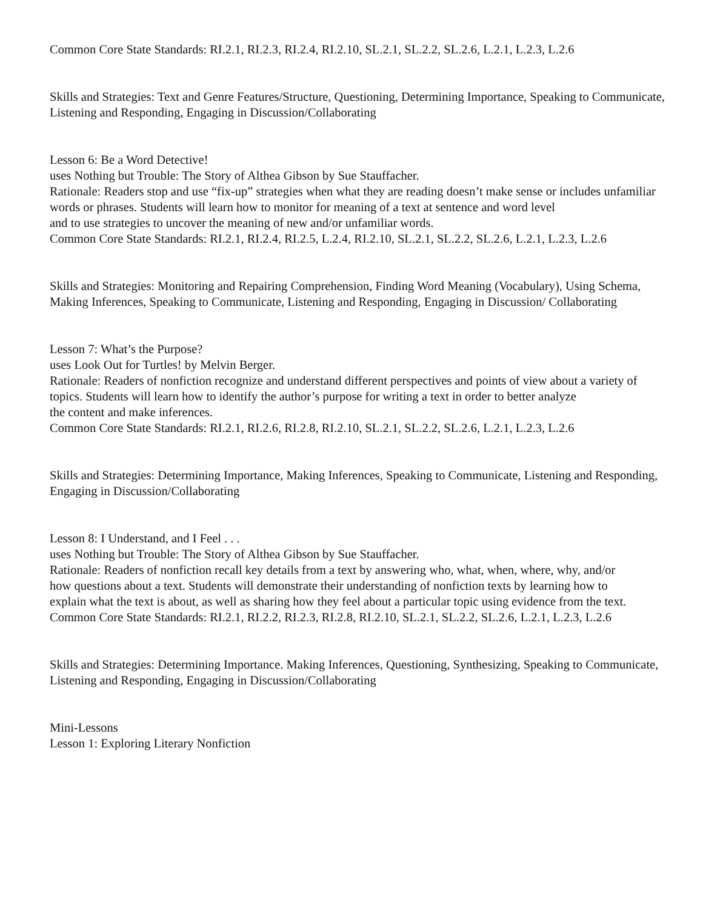Common Core State Standards: RI.2.1, RI.2.3, RI.2.4, RI.2.10, SL.2.1, SL.2.2, SL.2.6, L.2.1, L.2.3, L.2.6
Skills and Strategies: Text and Genre Features/Structure, Questioning, Determining Importance, Speaking to Communicate, Listening and Responding, Engaging in Discussion/Collaborating
Lesson 6: Be a Word Detective!
uses Nothing but Trouble: The Story of Althea Gibson by Sue Stauffacher.
Rationale: Readers stop and use “fix-up” strategies when what they are reading doesn’t make sense or includes unfamiliar words or phrases. Students will learn how to monitor for meaning of a text at sentence and word level
and to use strategies to uncover the meaning of new and/or unfamiliar words.
Common Core State Standards: RI.2.1, RI.2.4, RI.2.5, L.2.4, RI.2.10, SL.2.1, SL.2.2, SL.2.6, L.2.1, L.2.3, L.2.6
Skills and Strategies: Monitoring and Repairing Comprehension, Finding Word Meaning (Vocabulary), Using Schema, Making Inferences, Speaking to Communicate, Listening and Responding, Engaging in Discussion/ Collaborating
Lesson 7: What’s the Purpose?
uses Look Out for Turtles! by Melvin Berger.
Rationale: Readers of nonfiction recognize and understand different perspectives and points of view about a variety of topics. Students will learn how to identify the author’s purpose for writing a text in order to better analyze
the content and make inferences.
Common Core State Standards: RI.2.1, RI.2.6, RI.2.8, RI.2.10, SL.2.1, SL.2.2, SL.2.6, L.2.1, L.2.3, L.2.6
Skills and Strategies: Determining Importance, Making Inferences, Speaking to Communicate, Listening and Responding, Engaging in Discussion/Collaborating
Lesson 8: I Understand, and I Feel . . .
uses Nothing but Trouble: The Story of Althea Gibson by Sue Stauffacher.
Rationale: Readers of nonfiction recall key details from a text by answering who, what, when, where, why, and/or
how questions about a text. Students will demonstrate their understanding of nonfiction texts by learning how to
explain what the text is about, as well as sharing how they feel about a particular topic using evidence from the text.
Common Core State Standards: RI.2.1, RI.2.2, RI.2.3, RI.2.8, RI.2.10, SL.2.1, SL.2.2, SL.2.6, L.2.1, L.2.3, L.2.6
Skills and Strategies: Determining Importance. Making Inferences, Questioning, Synthesizing, Speaking to Communicate, Listening and Responding, Engaging in Discussion/Collaborating
Mini-Lessons
Lesson 1: Exploring Literary Nonfiction